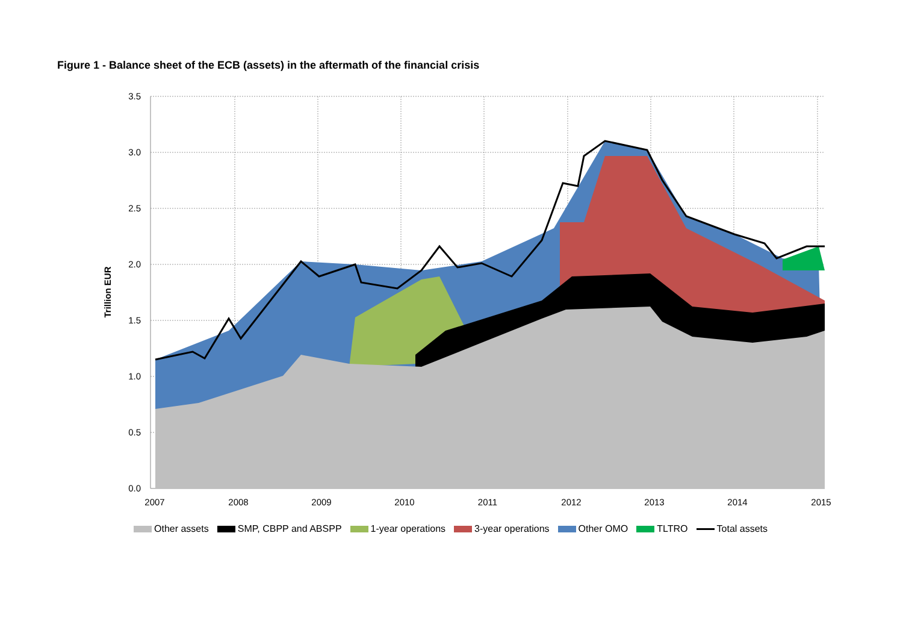Figure 1 - Balance sheet of the ECB (assets) in the aftermath of the financial crisis
3.5
3.0
2.5
2.0
1.5
1.0
0.5
0.0
2007
2008
2009
2010
2011
2012
2013
2014
2015
Trillion EUR
Other assets SMP, CBPP and ABSPP 1-year operations 3-year operations Other OMO TLTRO Total assets